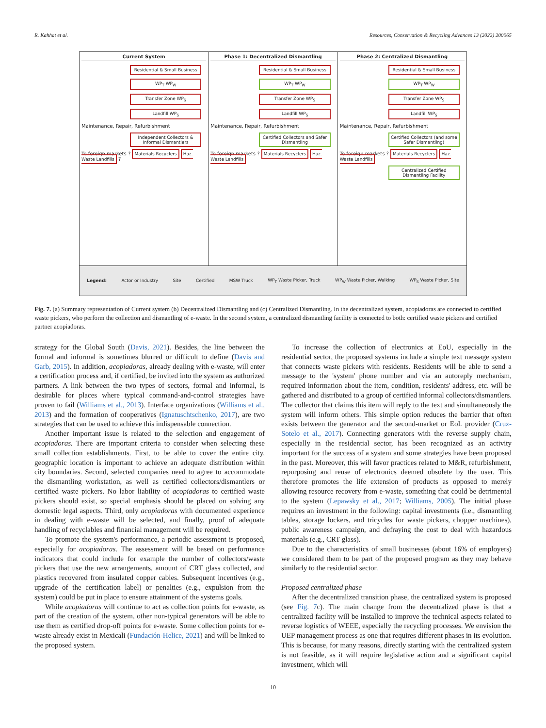R. Kahhat et al. Resources, Conservation & Recycling Advances 13 (2022) 200065
Current System
Residential & Small Business
WP<sub>T</sub> WP<sub>W</sub>
Transfer Zone WP<sub>S</sub>
Landfill WP<sub>S</sub>
Maintenance, Repair, Refurbishment
Independent Collectors & Informal Dismantlers
To foreign markets ? Materials Recyclers Haz. Waste Landfills ?
Phase 1: Decentralized Dismantling
Residential & Small Business
WP<sub>T</sub> WP<sub>W</sub>
Transfer Zone WP<sub>S</sub>
Landfill WP<sub>S</sub>
Maintenance, Repair, Refurbishment
Certified Collectors and Safer Dismantling
To foreign markets ? Materials Recyclers Haz. Waste Landfills
Phase 2: Centralized Dismantling
Residential & Small Business
WP<sub>T</sub> WP<sub>W</sub>
Transfer Zone WP<sub>S</sub>
Landfill WP<sub>S</sub>
Maintenance, Repair, Refurbishment
Certified Collectors (and some Safer Dismantling)
To foreign markets ? Materials Recyclers Haz. Waste Landfills
Centralized Certified Dismantling Facility
Legend: Actor or Industry Site Certified MSW Truck WP<sub>T</sub> Waste Picker, Truck WP<sub>W</sub> Waste Picker, Walking WP<sub>S</sub> Waste Picker, Site
Fig. 7. (a) Summary representation of Current system (b) Decentralized Dismantling and (c) Centralized Dismantling. In the decentralized system, acopiadoras are connected to certified waste pickers, who perform the collection and dismantling of e-waste. In the second system, a centralized dismantling facility is connected to both: certified waste pickers and certified partner acopiadoras.
strategy for the Global South (Davis, 2021). Besides, the line between the formal and informal is sometimes blurred or difficult to define (Davis and Garb, 2015). In addition, acopiadoras, already dealing with e-waste, will enter a certification process and, if certified, be invited into the system as authorized partners. A link between the two types of sectors, formal and informal, is desirable for places where typical command-and-control strategies have proven to fail (Williams et al., 2013). Interface organizations (Williams et al., 2013) and the formation of cooperatives (Ignatuschtschenko, 2017), are two strategies that can be used to achieve this indispensable connection.
Another important issue is related to the selection and engagement of acopiadoras. There are important criteria to consider when selecting these small collection establishments. First, to be able to cover the entire city, geographic location is important to achieve an adequate distribution within city boundaries. Second, selected companies need to agree to accommodate the dismantling workstation, as well as certified collectors/dismantlers or certified waste pickers. No labor liability of acopiadoras to certified waste pickers should exist, so special emphasis should be placed on solving any domestic legal aspects. Third, only acopiadoras with documented experience in dealing with e-waste will be selected, and finally, proof of adequate handling of recyclables and financial management will be required.
To promote the system's performance, a periodic assessment is proposed, especially for acopiadoras. The assessment will be based on performance indicators that could include for example the number of collectors/waste pickers that use the new arrangements, amount of CRT glass collected, and plastics recovered from insulated copper cables. Subsequent incentives (e.g., upgrade of the certification label) or penalties (e.g., expulsion from the system) could be put in place to ensure attainment of the systems goals.
While acopiadoras will continue to act as collection points for e-waste, as part of the creation of the system, other non-typical generators will be able to use them as certified drop-off points for e-waste. Some collection points for e-waste already exist in Mexicali (Fundación-Helice, 2021) and will be linked to the proposed system.
To increase the collection of electronics at EoU, especially in the residential sector, the proposed systems include a simple text message system that connects waste pickers with residents. Residents will be able to send a message to the 'system' phone number and via an autoreply mechanism, required information about the item, condition, residents' address, etc. will be gathered and distributed to a group of certified informal collectors/dismantlers. The collector that claims this item will reply to the text and simultaneously the system will inform others. This simple option reduces the barrier that often exists between the generator and the second-market or EoL provider (Cruz-Sotelo et al., 2017). Connecting generators with the reverse supply chain, especially in the residential sector, has been recognized as an activity important for the success of a system and some strategies have been proposed in the past. Moreover, this will favor practices related to M&R, refurbishment, repurposing and reuse of electronics deemed obsolete by the user. This therefore promotes the life extension of products as opposed to merely allowing resource recovery from e-waste, something that could be detrimental to the system (Lepawsky et al., 2017; Williams, 2005). The initial phase requires an investment in the following: capital investments (i.e., dismantling tables, storage lockers, and tricycles for waste pickers, chopper machines), public awareness campaign, and defraying the cost to deal with hazardous materials (e.g., CRT glass).
Due to the characteristics of small businesses (about 16% of employers) we considered them to be part of the proposed program as they may behave similarly to the residential sector.
Proposed centralized phase
After the decentralized transition phase, the centralized system is proposed (see Fig. 7c). The main change from the decentralized phase is that a centralized facility will be installed to improve the technical aspects related to reverse logistics of WEEE, especially the recycling processes. We envision the UEP management process as one that requires different phases in its evolution. This is because, for many reasons, directly starting with the centralized system is not feasible, as it will require legislative action and a significant capital investment, which will
10